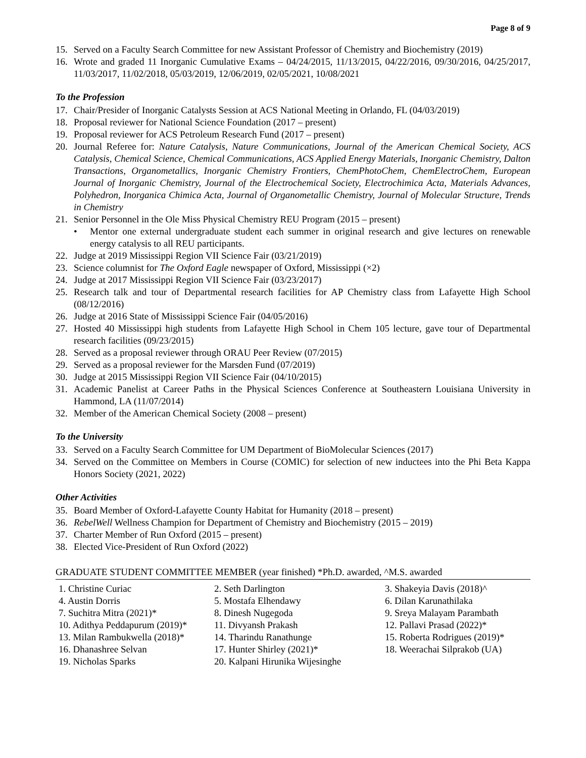Page 8 of 9
15. Served on a Faculty Search Committee for new Assistant Professor of Chemistry and Biochemistry (2019)
16. Wrote and graded 11 Inorganic Cumulative Exams – 04/24/2015, 11/13/2015, 04/22/2016, 09/30/2016, 04/25/2017, 11/03/2017, 11/02/2018, 05/03/2019, 12/06/2019, 02/05/2021, 10/08/2021
To the Profession
17. Chair/Presider of Inorganic Catalysts Session at ACS National Meeting in Orlando, FL (04/03/2019)
18. Proposal reviewer for National Science Foundation (2017 – present)
19. Proposal reviewer for ACS Petroleum Research Fund (2017 – present)
20. Journal Referee for: Nature Catalysis, Nature Communications, Journal of the American Chemical Society, ACS Catalysis, Chemical Science, Chemical Communications, ACS Applied Energy Materials, Inorganic Chemistry, Dalton Transactions, Organometallics, Inorganic Chemistry Frontiers, ChemPhotoChem, ChemElectroChem, European Journal of Inorganic Chemistry, Journal of the Electrochemical Society, Electrochimica Acta, Materials Advances, Polyhedron, Inorganica Chimica Acta, Journal of Organometallic Chemistry, Journal of Molecular Structure, Trends in Chemistry
21. Senior Personnel in the Ole Miss Physical Chemistry REU Program (2015 – present)
• Mentor one external undergraduate student each summer in original research and give lectures on renewable energy catalysis to all REU participants.
22. Judge at 2019 Mississippi Region VII Science Fair (03/21/2019)
23. Science columnist for The Oxford Eagle newspaper of Oxford, Mississippi (×2)
24. Judge at 2017 Mississippi Region VII Science Fair (03/23/2017)
25. Research talk and tour of Departmental research facilities for AP Chemistry class from Lafayette High School (08/12/2016)
26. Judge at 2016 State of Mississippi Science Fair (04/05/2016)
27. Hosted 40 Mississippi high students from Lafayette High School in Chem 105 lecture, gave tour of Departmental research facilities (09/23/2015)
28. Served as a proposal reviewer through ORAU Peer Review (07/2015)
29. Served as a proposal reviewer for the Marsden Fund (07/2019)
30. Judge at 2015 Mississippi Region VII Science Fair (04/10/2015)
31. Academic Panelist at Career Paths in the Physical Sciences Conference at Southeastern Louisiana University in Hammond, LA (11/07/2014)
32. Member of the American Chemical Society (2008 – present)
To the University
33. Served on a Faculty Search Committee for UM Department of BioMolecular Sciences (2017)
34. Served on the Committee on Members in Course (COMIC) for selection of new inductees into the Phi Beta Kappa Honors Society (2021, 2022)
Other Activities
35. Board Member of Oxford-Lafayette County Habitat for Humanity (2018 – present)
36. RebelWell Wellness Champion for Department of Chemistry and Biochemistry (2015 – 2019)
37. Charter Member of Run Oxford (2015 – present)
38. Elected Vice-President of Run Oxford (2022)
GRADUATE STUDENT COMMITTEE MEMBER (year finished) *Ph.D. awarded, ^M.S. awarded
| 1. Christine Curiac | 2. Seth Darlington | 3. Shakeyia Davis (2018)^ |
| 4. Austin Dorris | 5. Mostafa Elhendawy | 6. Dilan Karunathilaka |
| 7. Suchitra Mitra (2021)* | 8. Dinesh Nugegoda | 9. Sreya Malayam Parambath |
| 10. Adithya Peddapurum (2019)* | 11. Divyansh Prakash | 12. Pallavi Prasad (2022)* |
| 13. Milan Rambukwella (2018)* | 14. Tharindu Ranathunge | 15. Roberta Rodrigues (2019)* |
| 16. Dhanashree Selvan | 17. Hunter Shirley (2021)* | 18. Weerachai Silprakob (UA) |
| 19. Nicholas Sparks | 20. Kalpani Hirunika Wijesinghe | |